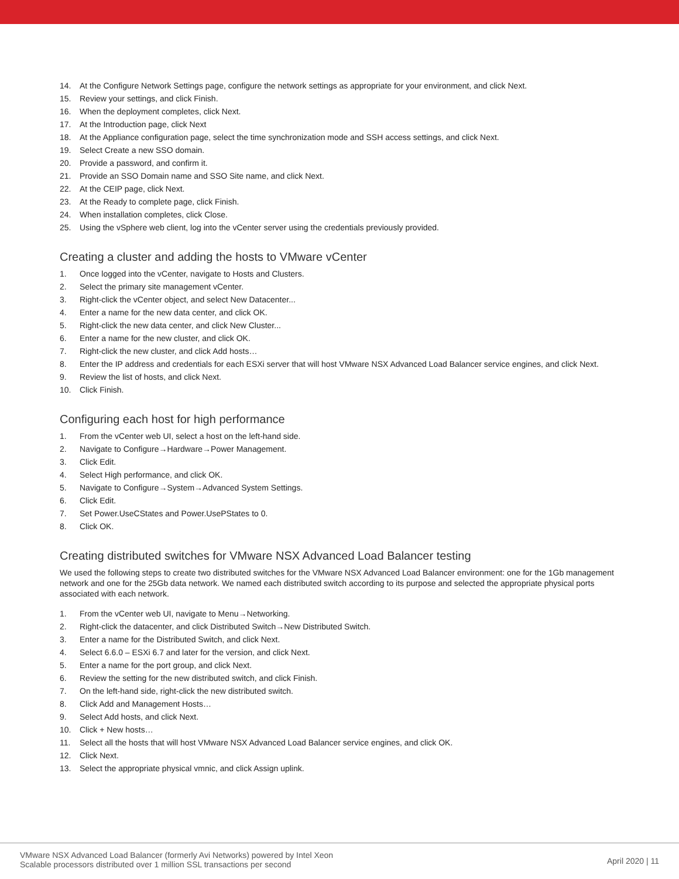14. At the Configure Network Settings page, configure the network settings as appropriate for your environment, and click Next.
15. Review your settings, and click Finish.
16. When the deployment completes, click Next.
17. At the Introduction page, click Next
18. At the Appliance configuration page, select the time synchronization mode and SSH access settings, and click Next.
19. Select Create a new SSO domain.
20. Provide a password, and confirm it.
21. Provide an SSO Domain name and SSO Site name, and click Next.
22. At the CEIP page, click Next.
23. At the Ready to complete page, click Finish.
24. When installation completes, click Close.
25. Using the vSphere web client, log into the vCenter server using the credentials previously provided.
Creating a cluster and adding the hosts to VMware vCenter
1. Once logged into the vCenter, navigate to Hosts and Clusters.
2. Select the primary site management vCenter.
3. Right-click the vCenter object, and select New Datacenter...
4. Enter a name for the new data center, and click OK.
5. Right-click the new data center, and click New Cluster...
6. Enter a name for the new cluster, and click OK.
7. Right-click the new cluster, and click Add hosts…
8. Enter the IP address and credentials for each ESXi server that will host VMware NSX Advanced Load Balancer service engines, and click Next.
9. Review the list of hosts, and click Next.
10. Click Finish.
Configuring each host for high performance
1. From the vCenter web UI, select a host on the left-hand side.
2. Navigate to Configure→Hardware→Power Management.
3. Click Edit.
4. Select High performance, and click OK.
5. Navigate to Configure→System→Advanced System Settings.
6. Click Edit.
7. Set Power.UseCStates and Power.UsePStates to 0.
8. Click OK.
Creating distributed switches for VMware NSX Advanced Load Balancer testing
We used the following steps to create two distributed switches for the VMware NSX Advanced Load Balancer environment: one for the 1Gb management network and one for the 25Gb data network. We named each distributed switch according to its purpose and selected the appropriate physical ports associated with each network.
1. From the vCenter web UI, navigate to Menu→Networking.
2. Right-click the datacenter, and click Distributed Switch→New Distributed Switch.
3. Enter a name for the Distributed Switch, and click Next.
4. Select 6.6.0 – ESXi 6.7 and later for the version, and click Next.
5. Enter a name for the port group, and click Next.
6. Review the setting for the new distributed switch, and click Finish.
7. On the left-hand side, right-click the new distributed switch.
8. Click Add and Management Hosts…
9. Select Add hosts, and click Next.
10. Click + New hosts…
11. Select all the hosts that will host VMware NSX Advanced Load Balancer service engines, and click OK.
12. Click Next.
13. Select the appropriate physical vmnic, and click Assign uplink.
VMware NSX Advanced Load Balancer (formerly Avi Networks) powered by Intel Xeon
Scalable processors distributed over 1 million SSL transactions per second
April 2020 | 11